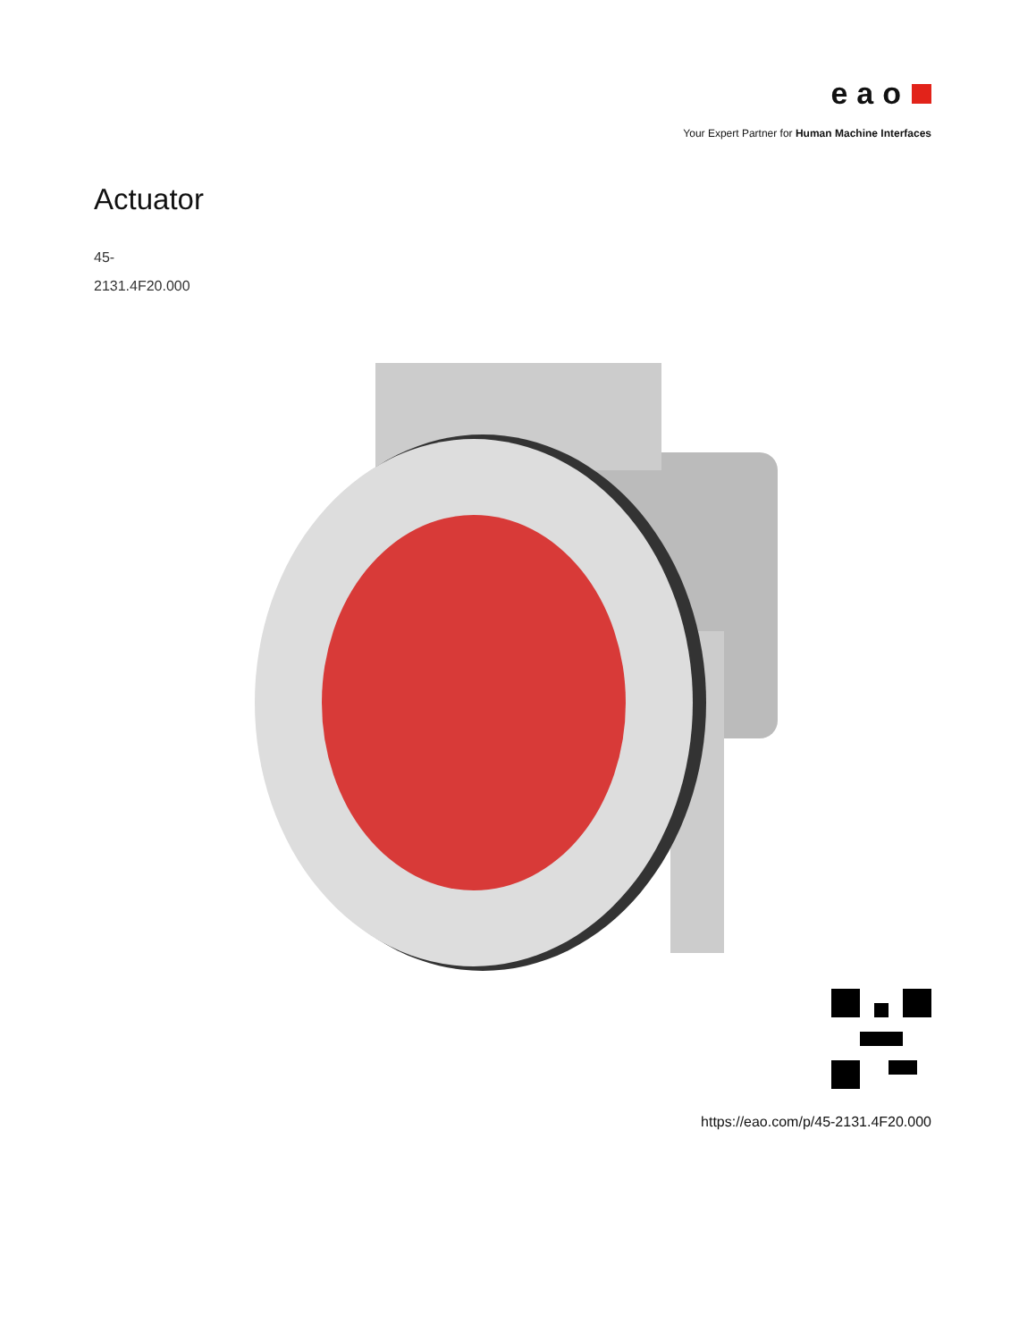eao
Your Expert Partner for Human Machine Interfaces
Actuator
45-
2131.4F20.000
https://eao.com/p/45-2131.4F20.000